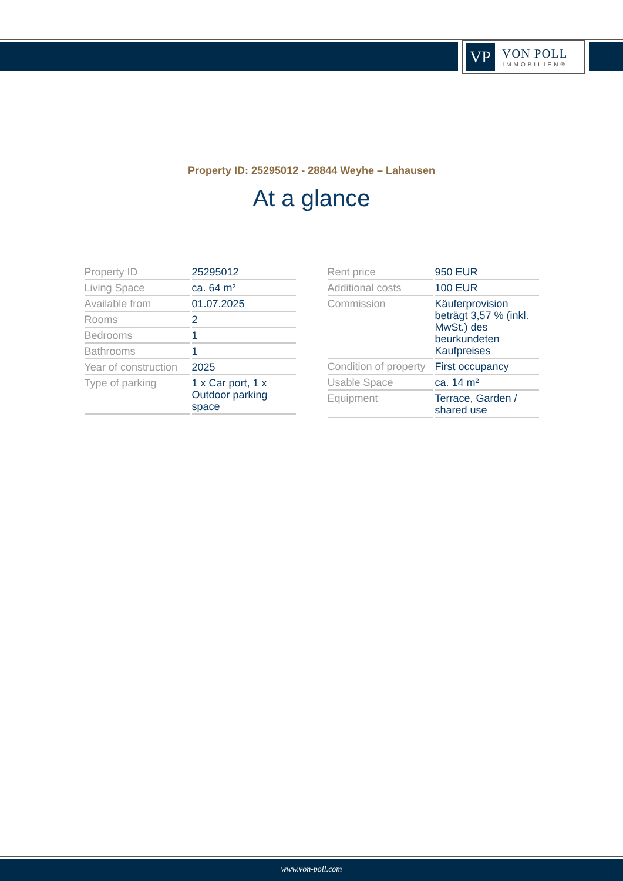VP
VON POLL
IMMOBILIEN®
Property ID: 25295012 - 28844 Weyhe – Lahausen
At a glance
| Property ID | 25295012 |
| Living Space | ca. 64 m² |
| Available from | 01.07.2025 |
| Rooms | 2 |
| Bedrooms | 1 |
| Bathrooms | 1 |
| Year of construction | 2025 |
| Type of parking | 1 x Car port, 1 x Outdoor parking space |
| Rent price | 950 EUR |
| Additional costs | 100 EUR |
| Commission | Käuferprovision beträgt 3,57 % (inkl. MwSt.) des beurkundeten Kaufpreises |
| Condition of property | First occupancy |
| Usable Space | ca. 14 m² |
| Equipment | Terrace, Garden / shared use |
www.von-poll.com